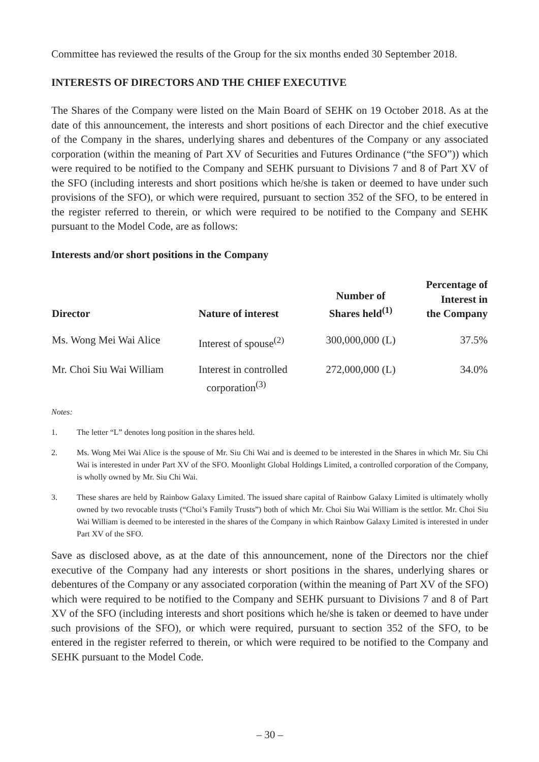Committee has reviewed the results of the Group for the six months ended 30 September 2018.
INTERESTS OF DIRECTORS AND THE CHIEF EXECUTIVE
The Shares of the Company were listed on the Main Board of SEHK on 19 October 2018. As at the date of this announcement, the interests and short positions of each Director and the chief executive of the Company in the shares, underlying shares and debentures of the Company or any associated corporation (within the meaning of Part XV of Securities and Futures Ordinance (“the SFO”)) which were required to be notified to the Company and SEHK pursuant to Divisions 7 and 8 of Part XV of the SFO (including interests and short positions which he/she is taken or deemed to have under such provisions of the SFO), or which were required, pursuant to section 352 of the SFO, to be entered in the register referred to therein, or which were required to be notified to the Company and SEHK pursuant to the Model Code, are as follows:
Interests and/or short positions in the Company
| Director | Nature of interest | Number of Shares held<sup>(1)</sup> | Percentage of Interest in the Company |
| --- | --- | --- | --- |
| Ms. Wong Mei Wai Alice | Interest of spouse<sup>(2)</sup> | 300,000,000 (L) | 37.5% |
| Mr. Choi Siu Wai William | Interest in controlled corporation<sup>(3)</sup> | 272,000,000 (L) | 34.0% |
Notes:
1. The letter “L” denotes long position in the shares held.
2. Ms. Wong Mei Wai Alice is the spouse of Mr. Siu Chi Wai and is deemed to be interested in the Shares in which Mr. Siu Chi Wai is interested in under Part XV of the SFO. Moonlight Global Holdings Limited, a controlled corporation of the Company, is wholly owned by Mr. Siu Chi Wai.
3. These shares are held by Rainbow Galaxy Limited. The issued share capital of Rainbow Galaxy Limited is ultimately wholly owned by two revocable trusts (“Choi’s Family Trusts”) both of which Mr. Choi Siu Wai William is the settlor. Mr. Choi Siu Wai William is deemed to be interested in the shares of the Company in which Rainbow Galaxy Limited is interested in under Part XV of the SFO.
Save as disclosed above, as at the date of this announcement, none of the Directors nor the chief executive of the Company had any interests or short positions in the shares, underlying shares or debentures of the Company or any associated corporation (within the meaning of Part XV of the SFO) which were required to be notified to the Company and SEHK pursuant to Divisions 7 and 8 of Part XV of the SFO (including interests and short positions which he/she is taken or deemed to have under such provisions of the SFO), or which were required, pursuant to section 352 of the SFO, to be entered in the register referred to therein, or which were required to be notified to the Company and SEHK pursuant to the Model Code.
– 30 –